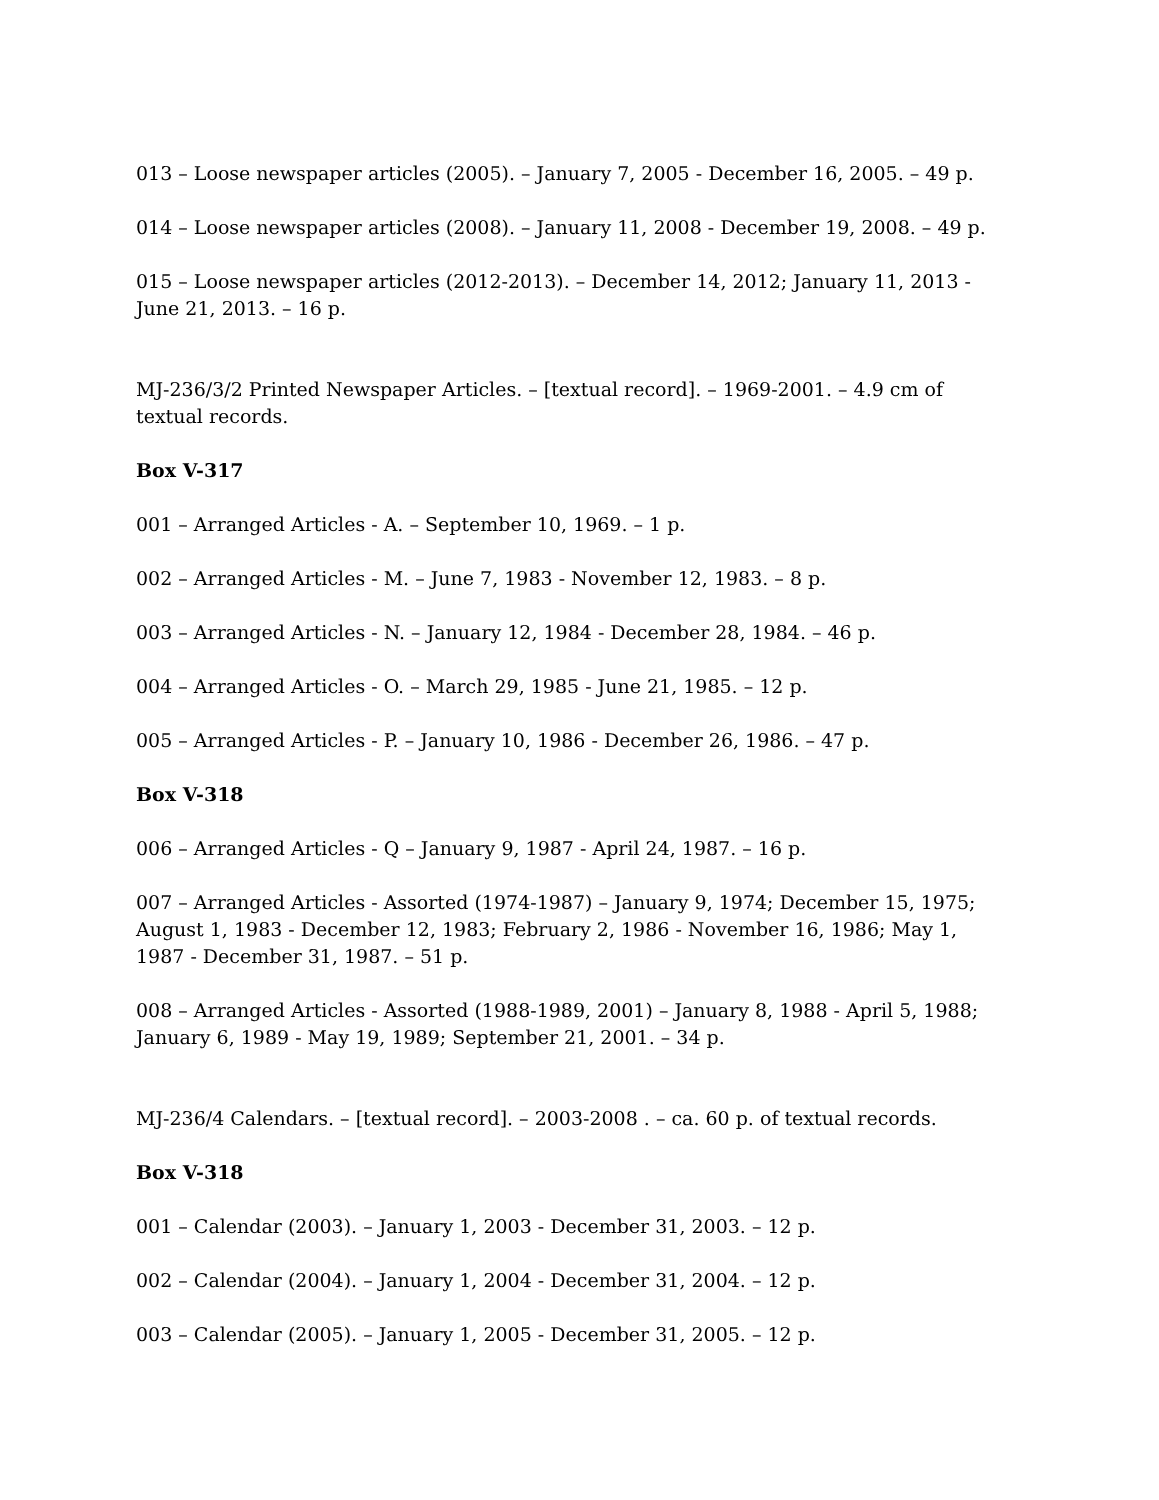013 – Loose newspaper articles (2005). – January 7, 2005 - December 16, 2005. – 49 p.
014 – Loose newspaper articles (2008). – January 11, 2008 - December 19, 2008. – 49 p.
015 – Loose newspaper articles (2012-2013). – December 14, 2012; January 11, 2013 - June 21, 2013. – 16 p.
MJ-236/3/2 Printed Newspaper Articles. – [textual record]. – 1969-2001. – 4.9 cm of textual records.
Box V-317
001 – Arranged Articles - A. – September 10, 1969. – 1 p.
002 – Arranged Articles - M. – June 7, 1983 - November 12, 1983. – 8 p.
003 – Arranged Articles - N. – January 12, 1984 - December 28, 1984. – 46 p.
004 – Arranged Articles - O. – March 29, 1985 - June 21, 1985. – 12 p.
005 – Arranged Articles - P. – January 10, 1986 - December 26, 1986. – 47 p.
Box V-318
006 – Arranged Articles - Q – January 9, 1987 - April 24, 1987. – 16 p.
007 – Arranged Articles - Assorted (1974-1987) – January 9, 1974; December 15, 1975; August 1, 1983 - December 12, 1983; February 2, 1986 - November 16, 1986; May 1, 1987 - December 31, 1987. – 51 p.
008 – Arranged Articles - Assorted (1988-1989, 2001) – January 8, 1988 - April 5, 1988; January 6, 1989 - May 19, 1989; September 21, 2001. – 34 p.
MJ-236/4 Calendars. – [textual record]. – 2003-2008 . – ca. 60 p. of textual records.
Box V-318
001 – Calendar (2003). – January 1, 2003 - December 31, 2003. – 12 p.
002 – Calendar (2004). – January 1, 2004 - December 31, 2004. – 12 p.
003 – Calendar (2005). – January 1, 2005 - December 31, 2005. – 12 p.